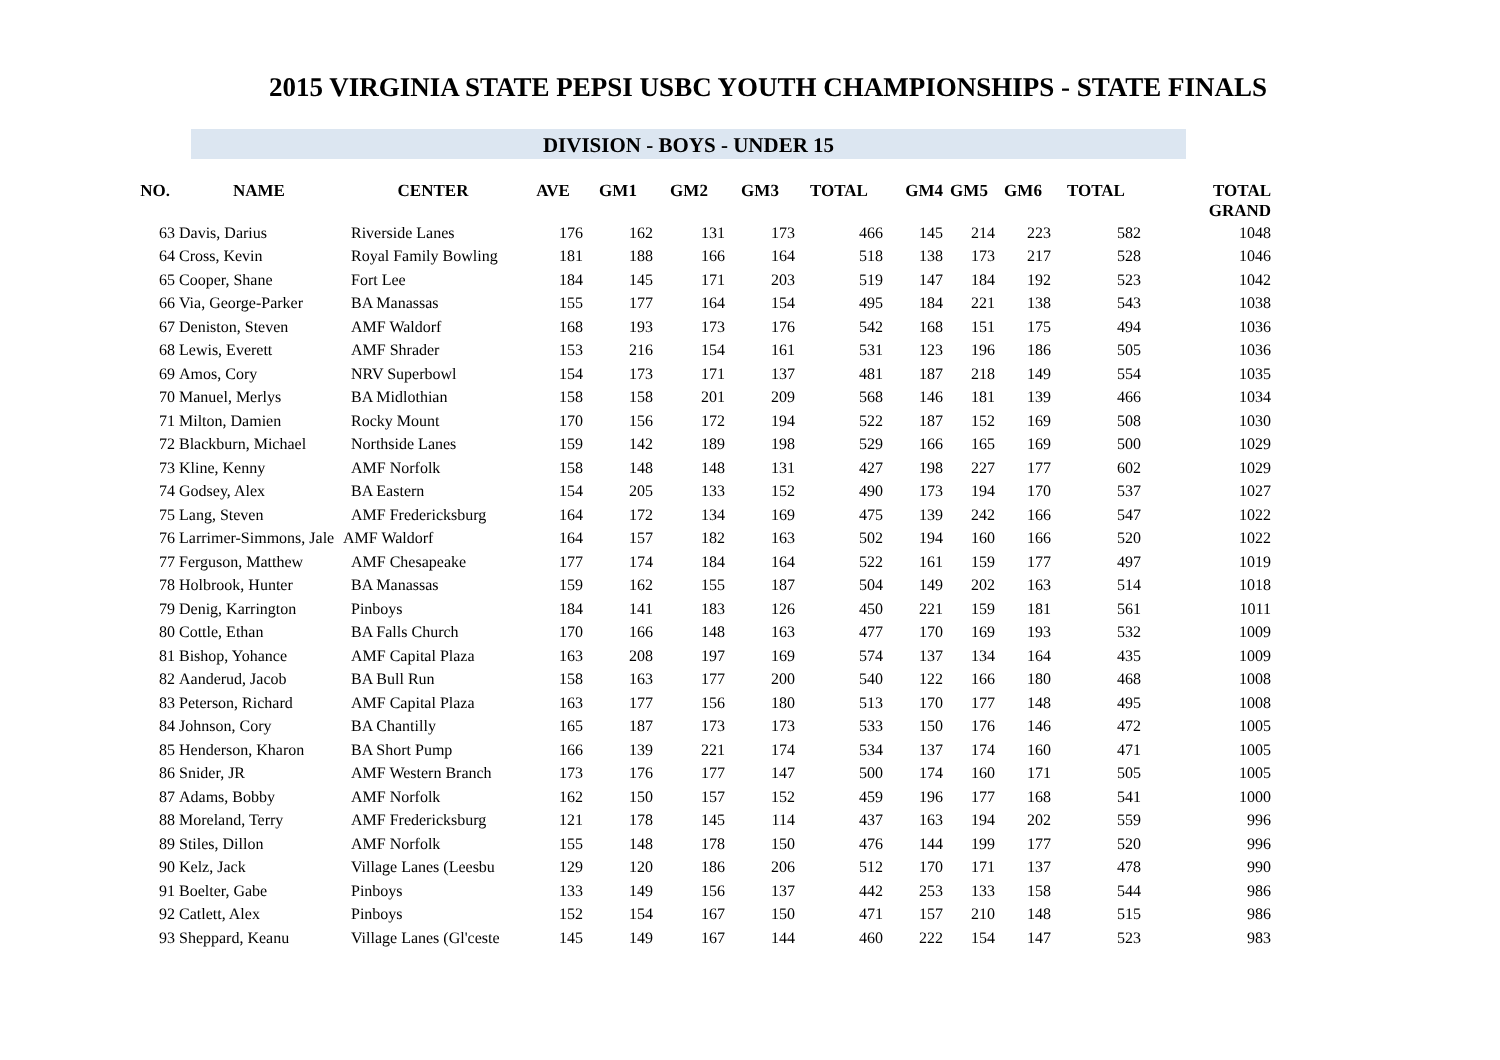2015 VIRGINIA STATE PEPSI USBC YOUTH CHAMPIONSHIPS - STATE FINALS
DIVISION - BOYS - UNDER 15
| NO. | NAME | CENTER | AVE | GM1 | GM2 | GM3 | TOTAL | GM4 | GM5 | GM6 | TOTAL | TOTAL GRAND |
| --- | --- | --- | --- | --- | --- | --- | --- | --- | --- | --- | --- | --- |
| 63 | Davis, Darius | Riverside Lanes | 176 | 162 | 131 | 173 | 466 | 145 | 214 | 223 | 582 | 1048 |
| 64 | Cross, Kevin | Royal Family Bowling | 181 | 188 | 166 | 164 | 518 | 138 | 173 | 217 | 528 | 1046 |
| 65 | Cooper, Shane | Fort Lee | 184 | 145 | 171 | 203 | 519 | 147 | 184 | 192 | 523 | 1042 |
| 66 | Via, George-Parker | BA Manassas | 155 | 177 | 164 | 154 | 495 | 184 | 221 | 138 | 543 | 1038 |
| 67 | Deniston, Steven | AMF Waldorf | 168 | 193 | 173 | 176 | 542 | 168 | 151 | 175 | 494 | 1036 |
| 68 | Lewis, Everett | AMF Shrader | 153 | 216 | 154 | 161 | 531 | 123 | 196 | 186 | 505 | 1036 |
| 69 | Amos, Cory | NRV Superbowl | 154 | 173 | 171 | 137 | 481 | 187 | 218 | 149 | 554 | 1035 |
| 70 | Manuel, Merlys | BA Midlothian | 158 | 158 | 201 | 209 | 568 | 146 | 181 | 139 | 466 | 1034 |
| 71 | Milton, Damien | Rocky Mount | 170 | 156 | 172 | 194 | 522 | 187 | 152 | 169 | 508 | 1030 |
| 72 | Blackburn, Michael | Northside Lanes | 159 | 142 | 189 | 198 | 529 | 166 | 165 | 169 | 500 | 1029 |
| 73 | Kline, Kenny | AMF Norfolk | 158 | 148 | 148 | 131 | 427 | 198 | 227 | 177 | 602 | 1029 |
| 74 | Godsey, Alex | BA Eastern | 154 | 205 | 133 | 152 | 490 | 173 | 194 | 170 | 537 | 1027 |
| 75 | Lang, Steven | AMF Fredericksburg | 164 | 172 | 134 | 169 | 475 | 139 | 242 | 166 | 547 | 1022 |
| 76 | Larrimer-Simmons, Jale | AMF Waldorf | 164 | 157 | 182 | 163 | 502 | 194 | 160 | 166 | 520 | 1022 |
| 77 | Ferguson, Matthew | AMF Chesapeake | 177 | 174 | 184 | 164 | 522 | 161 | 159 | 177 | 497 | 1019 |
| 78 | Holbrook, Hunter | BA Manassas | 159 | 162 | 155 | 187 | 504 | 149 | 202 | 163 | 514 | 1018 |
| 79 | Denig, Karrington | Pinboys | 184 | 141 | 183 | 126 | 450 | 221 | 159 | 181 | 561 | 1011 |
| 80 | Cottle, Ethan | BA Falls Church | 170 | 166 | 148 | 163 | 477 | 170 | 169 | 193 | 532 | 1009 |
| 81 | Bishop, Yohance | AMF Capital Plaza | 163 | 208 | 197 | 169 | 574 | 137 | 134 | 164 | 435 | 1009 |
| 82 | Aanderud, Jacob | BA Bull Run | 158 | 163 | 177 | 200 | 540 | 122 | 166 | 180 | 468 | 1008 |
| 83 | Peterson, Richard | AMF Capital Plaza | 163 | 177 | 156 | 180 | 513 | 170 | 177 | 148 | 495 | 1008 |
| 84 | Johnson, Cory | BA Chantilly | 165 | 187 | 173 | 173 | 533 | 150 | 176 | 146 | 472 | 1005 |
| 85 | Henderson, Kharon | BA Short Pump | 166 | 139 | 221 | 174 | 534 | 137 | 174 | 160 | 471 | 1005 |
| 86 | Snider, JR | AMF Western Branch | 173 | 176 | 177 | 147 | 500 | 174 | 160 | 171 | 505 | 1005 |
| 87 | Adams, Bobby | AMF Norfolk | 162 | 150 | 157 | 152 | 459 | 196 | 177 | 168 | 541 | 1000 |
| 88 | Moreland, Terry | AMF Fredericksburg | 121 | 178 | 145 | 114 | 437 | 163 | 194 | 202 | 559 | 996 |
| 89 | Stiles, Dillon | AMF Norfolk | 155 | 148 | 178 | 150 | 476 | 144 | 199 | 177 | 520 | 996 |
| 90 | Kelz, Jack | Village Lanes (Leesbu | 129 | 120 | 186 | 206 | 512 | 170 | 171 | 137 | 478 | 990 |
| 91 | Boelter, Gabe | Pinboys | 133 | 149 | 156 | 137 | 442 | 253 | 133 | 158 | 544 | 986 |
| 92 | Catlett, Alex | Pinboys | 152 | 154 | 167 | 150 | 471 | 157 | 210 | 148 | 515 | 986 |
| 93 | Sheppard, Keanu | Village Lanes (Gl'ceste | 145 | 149 | 167 | 144 | 460 | 222 | 154 | 147 | 523 | 983 |